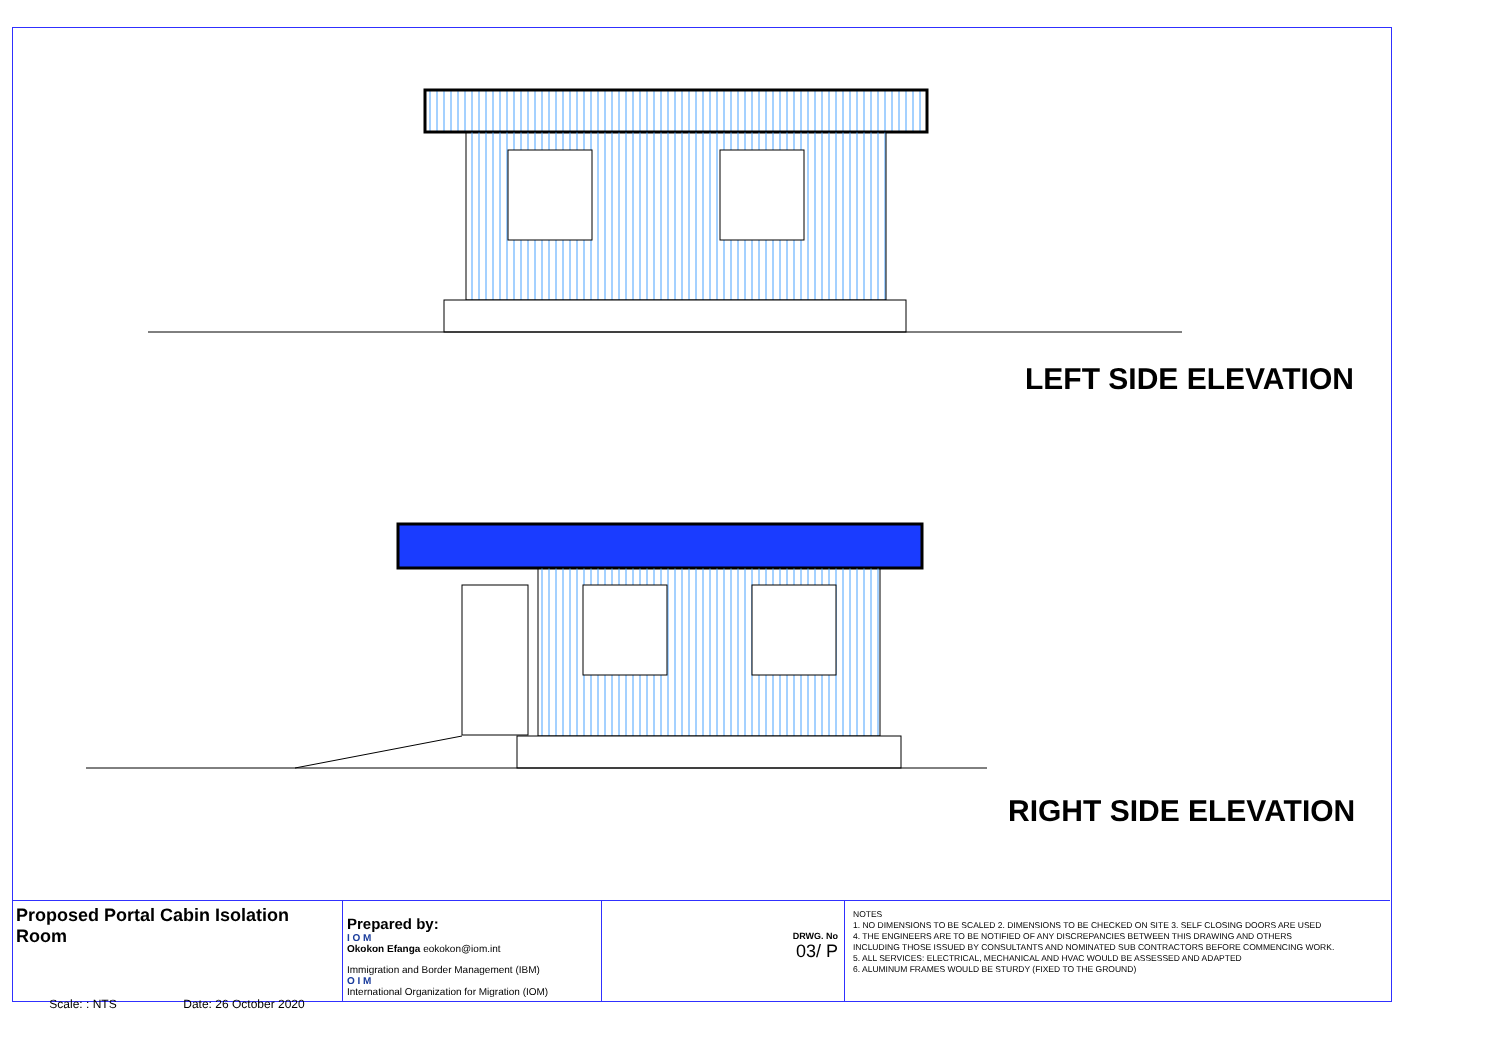LEFT SIDE ELEVATION
RIGHT SIDE ELEVATION
Proposed Portal Cabin Isolation Room
Scale: : NTS Date: 26 October 2020
Prepared by:
I O M
Okokon Efanga eokokon@iom.int
Immigration and Border Management (IBM)
O I M
International Organization for Migration (IOM)
DRWG. No
03/ P
NOTES
1. NO DIMENSIONS TO BE SCALED 2. DIMENSIONS TO BE CHECKED ON SITE 3. SELF CLOSING DOORS ARE USED
4. THE ENGINEERS ARE TO BE NOTIFIED OF ANY DISCREPANCIES BETWEEN THIS DRAWING AND OTHERS
INCLUDING THOSE ISSUED BY CONSULTANTS AND NOMINATED SUB CONTRACTORS BEFORE COMMENCING WORK.
5. ALL SERVICES: ELECTRICAL, MECHANICAL AND HVAC WOULD BE ASSESSED AND ADAPTED
6. ALUMINUM FRAMES WOULD BE STURDY (FIXED TO THE GROUND)